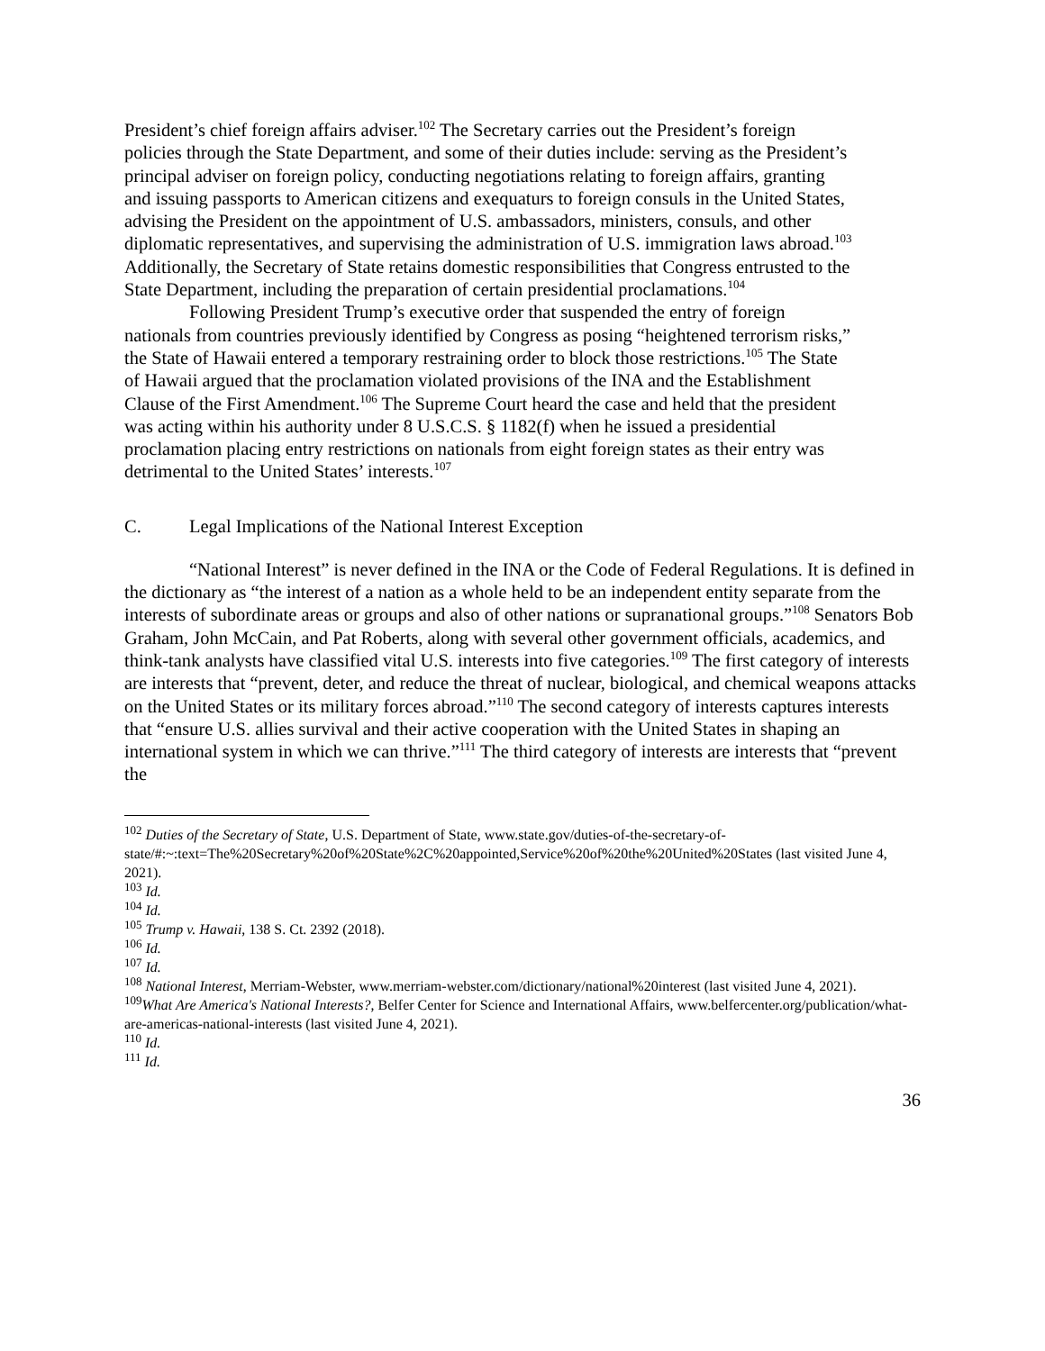President’s chief foreign affairs adviser.<sup>102</sup> The Secretary carries out the President’s foreign policies through the State Department, and some of their duties include: serving as the President’s principal adviser on foreign policy, conducting negotiations relating to foreign affairs, granting and issuing passports to American citizens and exequaturs to foreign consuls in the United States, advising the President on the appointment of U.S. ambassadors, ministers, consuls, and other diplomatic representatives, and supervising the administration of U.S. immigration laws abroad.<sup>103</sup> Additionally, the Secretary of State retains domestic responsibilities that Congress entrusted to the State Department, including the preparation of certain presidential proclamations.<sup>104</sup>
Following President Trump’s executive order that suspended the entry of foreign nationals from countries previously identified by Congress as posing “heightened terrorism risks,” the State of Hawaii entered a temporary restraining order to block those restrictions.<sup>105</sup> The State of Hawaii argued that the proclamation violated provisions of the INA and the Establishment Clause of the First Amendment.<sup>106</sup> The Supreme Court heard the case and held that the president was acting within his authority under 8 U.S.C.S. § 1182(f) when he issued a presidential proclamation placing entry restrictions on nationals from eight foreign states as their entry was detrimental to the United States’ interests.<sup>107</sup>
C. Legal Implications of the National Interest Exception
“National Interest” is never defined in the INA or the Code of Federal Regulations. It is defined in the dictionary as “the interest of a nation as a whole held to be an independent entity separate from the interests of subordinate areas or groups and also of other nations or supranational groups.”<sup>108</sup> Senators Bob Graham, John McCain, and Pat Roberts, along with several other government officials, academics, and think-tank analysts have classified vital U.S. interests into five categories.<sup>109</sup> The first category of interests are interests that “prevent, deter, and reduce the threat of nuclear, biological, and chemical weapons attacks on the United States or its military forces abroad.”<sup>110</sup> The second category of interests captures interests that “ensure U.S. allies survival and their active cooperation with the United States in shaping an international system in which we can thrive.”<sup>111</sup> The third category of interests are interests that “prevent the
<sup>102</sup> Duties of the Secretary of State, U.S. Department of State, www.state.gov/duties-of-the-secretary-of-state/#:~:text=The%20Secretary%20of%20State%2C%20appointed,Service%20of%20the%20United%20States (last visited June 4, 2021).
<sup>103</sup> Id.
<sup>104</sup> Id.
<sup>105</sup> Trump v. Hawaii, 138 S. Ct. 2392 (2018).
<sup>106</sup> Id.
<sup>107</sup> Id.
<sup>108</sup> National Interest, Merriam-Webster, www.merriam-webster.com/dictionary/national%20interest (last visited June 4, 2021).
<sup>109</sup> What Are America's National Interests?, Belfer Center for Science and International Affairs, www.belfercenter.org/publication/what-are-americas-national-interests (last visited June 4, 2021).
<sup>110</sup> Id.
<sup>111</sup> Id.
36